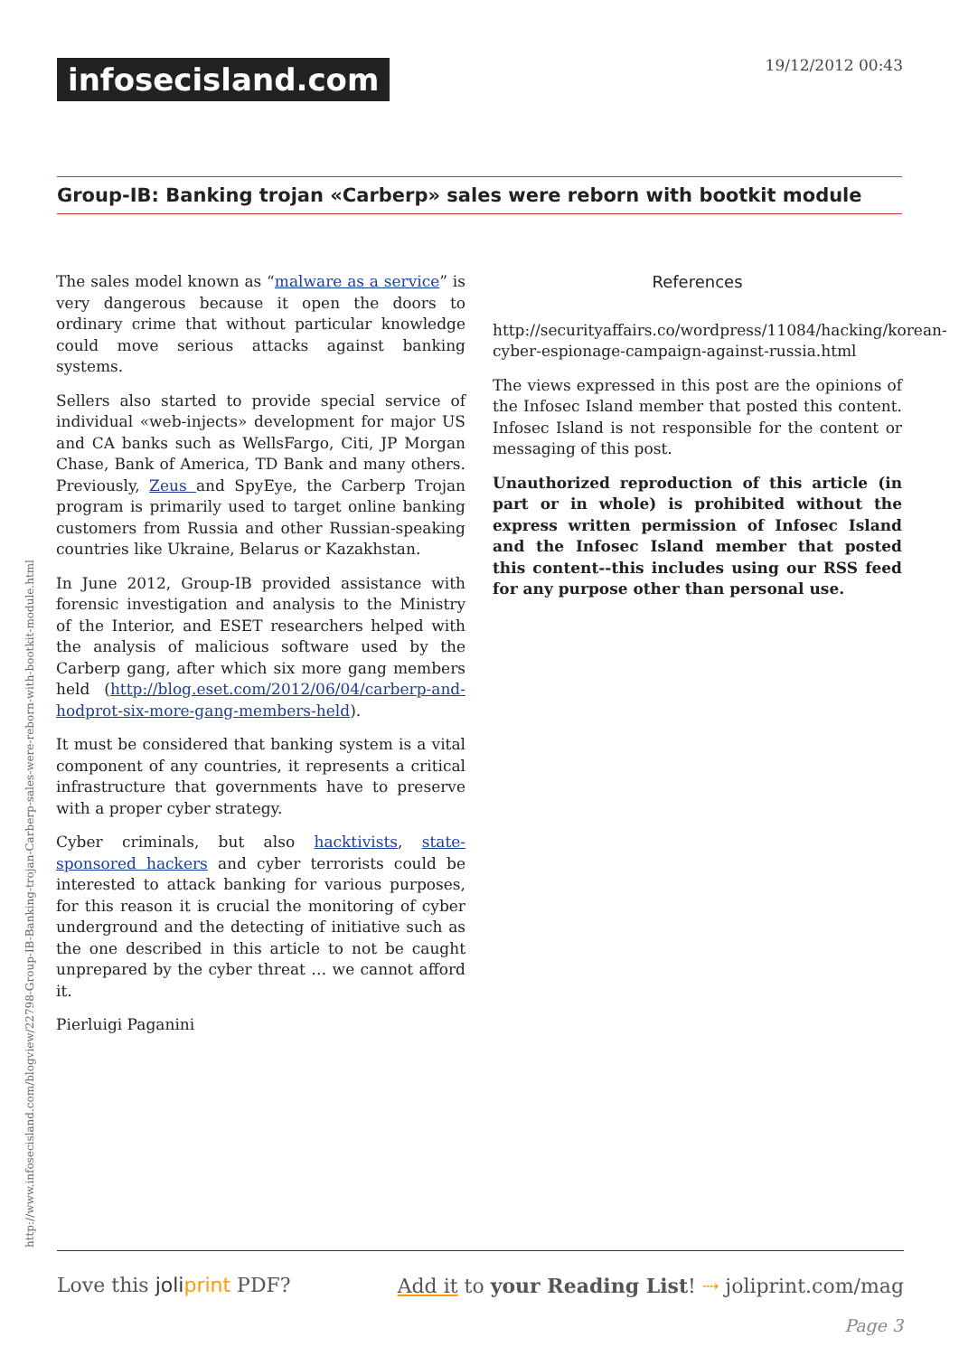infosecisland.com 19/12/2012 00:43
Group-IB: Banking trojan «Carberp» sales were reborn with bootkit module
http://www.infosecisland.com/blogview/22798-Group-IB-Banking-trojan-Carberp-sales-were-reborn-with-bootkit-module.html
The sales model known as “malware as a service” is very dangerous because it open the doors to ordinary crime that without particular knowledge could move serious attacks against banking systems.
Sellers also started to provide special service of individual «web-injects» development for major US and CA banks such as WellsFargo, Citi, JP Morgan Chase, Bank of America, TD Bank and many others. Previously, Zeus and SpyEye, the Carberp Trojan program is primarily used to target online banking customers from Russia and other Russian-speaking countries like Ukraine, Belarus or Kazakhstan.
In June 2012, Group-IB provided assistance with forensic investigation and analysis to the Ministry of the Interior, and ESET researchers helped with the analysis of malicious software used by the Carberp gang, after which six more gang members held (http://blog.eset.com/2012/06/04/carberp-and-hodprot-six-more-gang-members-held).
It must be considered that banking system is a vital component of any countries, it represents a critical infrastructure that governments have to preserve with a proper cyber strategy.
Cyber criminals, but also hacktivists, state-sponsored hackers and cyber terrorists could be interested to attack banking for various purposes, for this reason it is crucial the monitoring of cyber underground and the detecting of initiative such as the one described in this article to not be caught unprepared by the cyber threat … we cannot afford it.
Pierluigi Paganini
References
http://securityaffairs.co/wordpress/11084/hacking/korean-cyber-espionage-campaign-against-russia.html
The views expressed in this post are the opinions of the Infosec Island member that posted this content. Infosec Island is not responsible for the content or messaging of this post.
Unauthorized reproduction of this article (in part or in whole) is prohibited without the express written permission of Infosec Island and the Infosec Island member that posted this content--this includes using our RSS feed for any purpose other than personal use.
Love this joliprint PDF? Add it to your Reading List! ⇢ joliprint.com/mag
Page 3